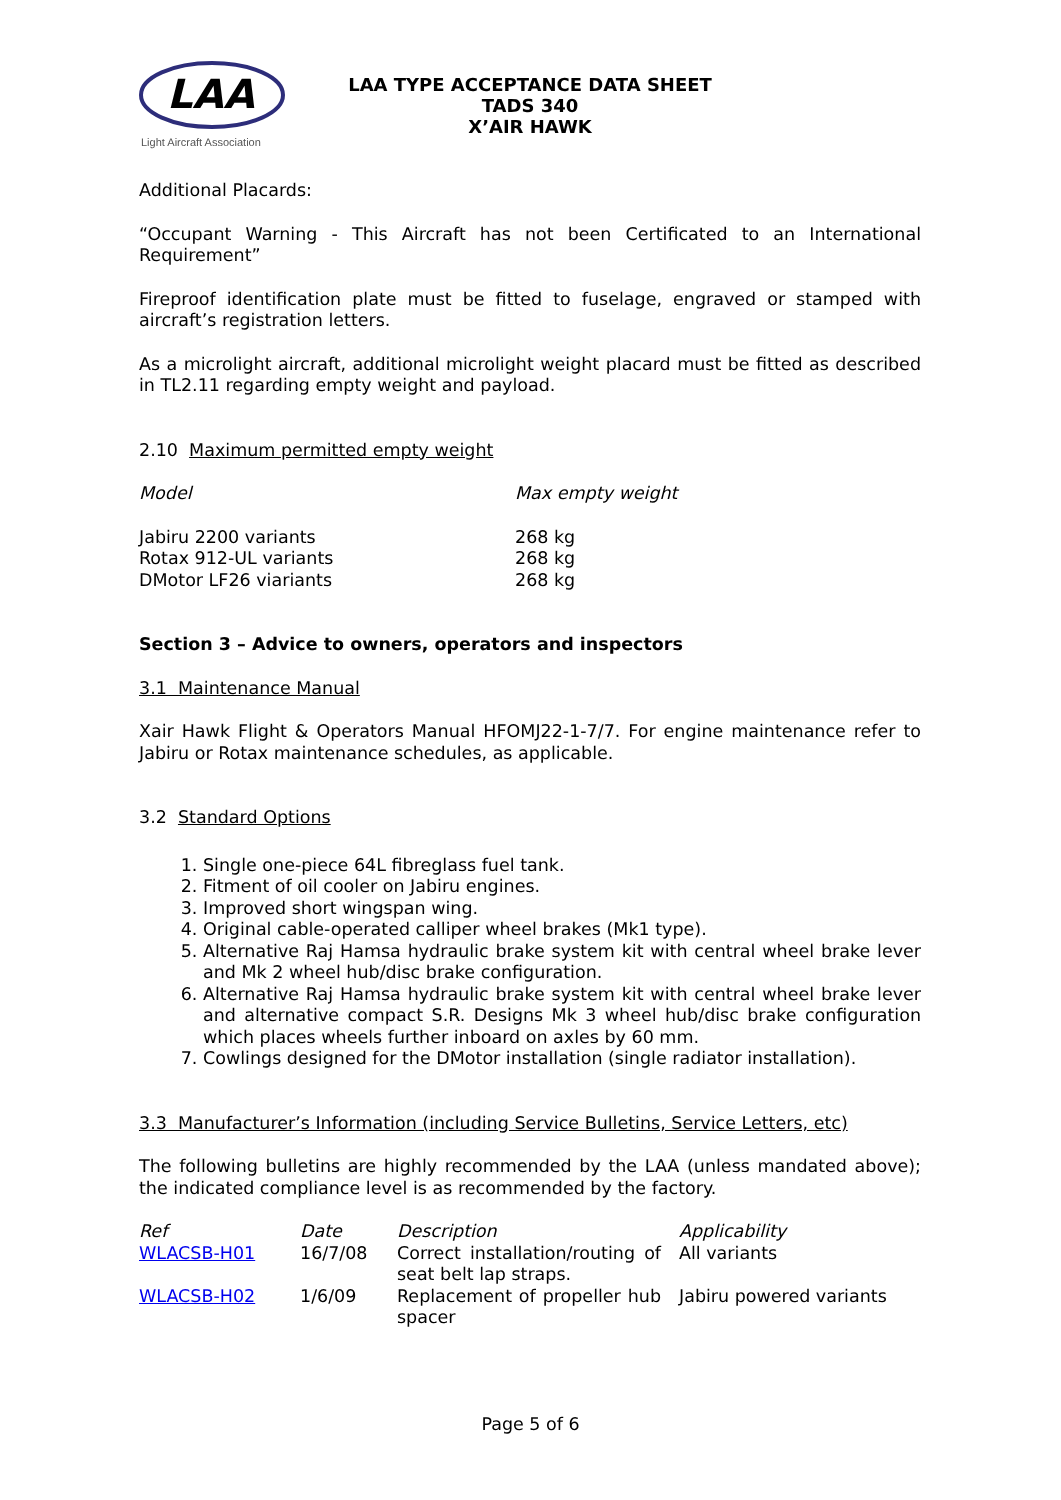LAA
Light Aircraft Association
LAA TYPE ACCEPTANCE DATA SHEET
TADS 340
X’AIR HAWK
Additional Placards:
“Occupant Warning - This Aircraft has not been Certificated to an International Requirement”
Fireproof identification plate must be fitted to fuselage, engraved or stamped with aircraft’s registration letters.
As a microlight aircraft, additional microlight weight placard must be fitted as described in TL2.11 regarding empty weight and payload.
2.10 Maximum permitted empty weight
| Model | Max empty weight |
| --- | --- |
| Jabiru 2200 variants | 268 kg |
| Rotax 912-UL variants | 268 kg |
| DMotor LF26 viariants | 268 kg |
Section 3 – Advice to owners, operators and inspectors
3.1 Maintenance Manual
Xair Hawk Flight & Operators Manual HFOMJ22-1-7/7. For engine maintenance refer to Jabiru or Rotax maintenance schedules, as applicable.
3.2 Standard Options
1. Single one-piece 64L fibreglass fuel tank.
2. Fitment of oil cooler on Jabiru engines.
3. Improved short wingspan wing.
4. Original cable-operated calliper wheel brakes (Mk1 type).
5. Alternative Raj Hamsa hydraulic brake system kit with central wheel brake lever and Mk 2 wheel hub/disc brake configuration.
6. Alternative Raj Hamsa hydraulic brake system kit with central wheel brake lever and alternative compact S.R. Designs Mk 3 wheel hub/disc brake configuration which places wheels further inboard on axles by 60 mm.
7. Cowlings designed for the DMotor installation (single radiator installation).
3.3 Manufacturer’s Information (including Service Bulletins, Service Letters, etc)
The following bulletins are highly recommended by the LAA (unless mandated above); the indicated compliance level is as recommended by the factory.
| Ref | Date | Description | Applicability |
| --- | --- | --- | --- |
| WLACSB-H01 | 16/7/08 | Correct installation/routing of seat belt lap straps. | All variants |
| WLACSB-H02 | 1/6/09 | Replacement of propeller hub spacer | Jabiru powered variants |
Page 5 of 6